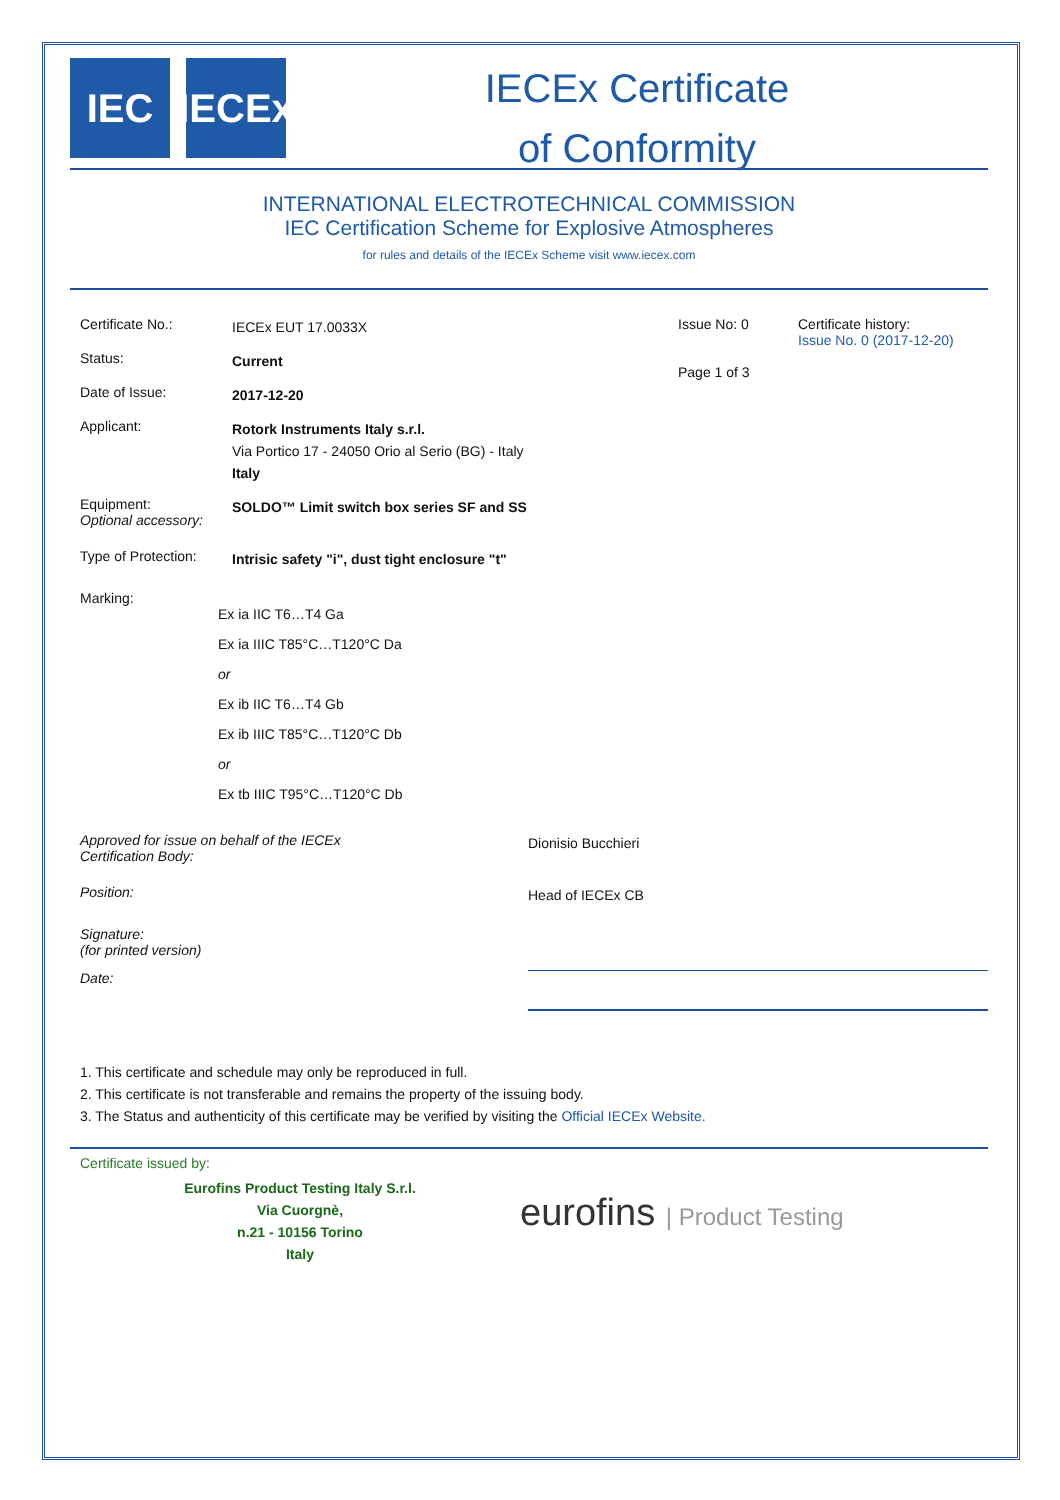IEC IECEx
IECEx Certificate
of Conformity
INTERNATIONAL ELECTROTECHNICAL COMMISSION
IEC Certification Scheme for Explosive Atmospheres
for rules and details of the IECEx Scheme visit www.iecex.com
Certificate No.:
IECEx EUT 17.0033X
Status:
Current
Date of Issue:
2017-12-20
Applicant:
Rotork Instruments Italy s.r.l.
Via Portico 17 - 24050 Orio al Serio (BG) - Italy
Italy
Issue No: 0
Page 1 of 3
Certificate history:
Issue No. 0 (2017-12-20)
Equipment:
Optional accessory:
SOLDO™ Limit switch box series SF and SS
Type of Protection:
Intrisic safety "i", dust tight enclosure "t"
Marking:
Ex ia IIC T6…T4 Ga
Ex ia IIIC T85°C…T120°C Da
or
Ex ib IIC T6…T4 Gb
Ex ib IIIC T85°C…T120°C Db
or
Ex tb IIIC T95°C…T120°C Db
Approved for issue on behalf of the IECEx
Certification Body:
Dionisio Bucchieri
Position:
Head of IECEx CB
Signature:
(for printed version)
Date:
1. This certificate and schedule may only be reproduced in full.
2. This certificate is not transferable and remains the property of the issuing body.
3. The Status and authenticity of this certificate may be verified by visiting the Official IECEx Website.
Certificate issued by:
Eurofins Product Testing Italy S.r.l.
Via Cuorgnè,
n.21 - 10156 Torino
Italy
eurofins | Product Testing